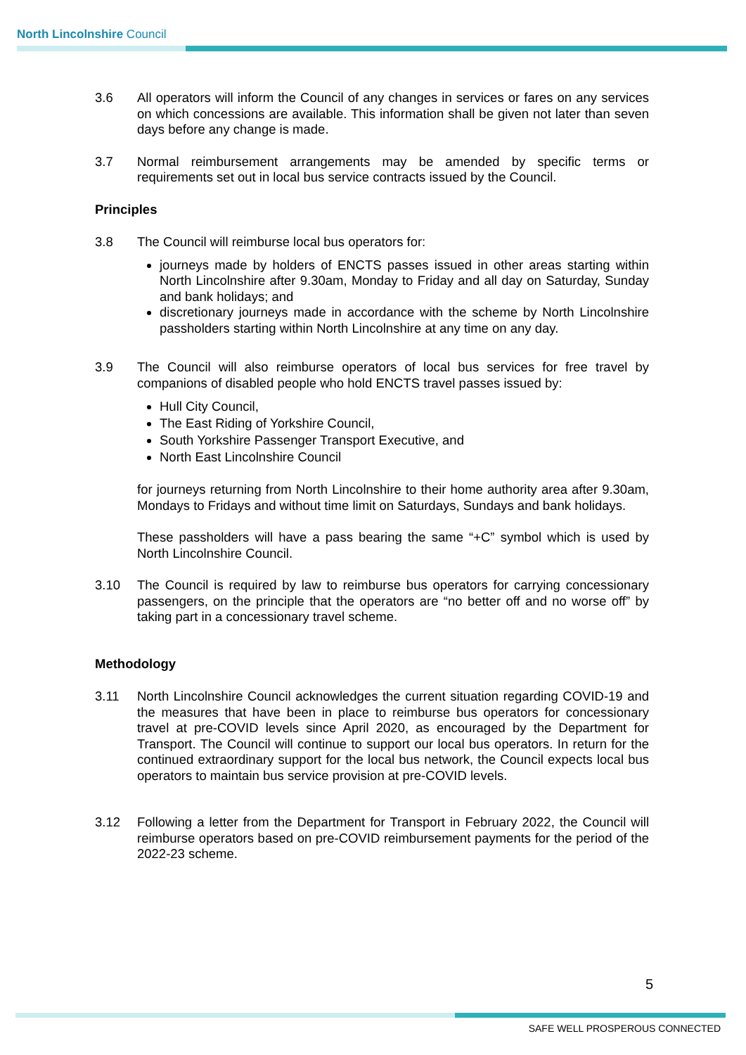North Lincolnshire Council
3.6 All operators will inform the Council of any changes in services or fares on any services on which concessions are available. This information shall be given not later than seven days before any change is made.
3.7 Normal reimbursement arrangements may be amended by specific terms or requirements set out in local bus service contracts issued by the Council.
Principles
3.8 The Council will reimburse local bus operators for:
journeys made by holders of ENCTS passes issued in other areas starting within North Lincolnshire after 9.30am, Monday to Friday and all day on Saturday, Sunday and bank holidays; and
discretionary journeys made in accordance with the scheme by North Lincolnshire passholders starting within North Lincolnshire at any time on any day.
3.9 The Council will also reimburse operators of local bus services for free travel by companions of disabled people who hold ENCTS travel passes issued by:
Hull City Council,
The East Riding of Yorkshire Council,
South Yorkshire Passenger Transport Executive, and
North East Lincolnshire Council
for journeys returning from North Lincolnshire to their home authority area after 9.30am, Mondays to Fridays and without time limit on Saturdays, Sundays and bank holidays.
These passholders will have a pass bearing the same “+C” symbol which is used by North Lincolnshire Council.
3.10 The Council is required by law to reimburse bus operators for carrying concessionary passengers, on the principle that the operators are “no better off and no worse off” by taking part in a concessionary travel scheme.
Methodology
3.11 North Lincolnshire Council acknowledges the current situation regarding COVID-19 and the measures that have been in place to reimburse bus operators for concessionary travel at pre-COVID levels since April 2020, as encouraged by the Department for Transport. The Council will continue to support our local bus operators. In return for the continued extraordinary support for the local bus network, the Council expects local bus operators to maintain bus service provision at pre-COVID levels.
3.12 Following a letter from the Department for Transport in February 2022, the Council will reimburse operators based on pre-COVID reimbursement payments for the period of the 2022-23 scheme.
5
SAFE WELL PROSPEROUS CONNECTED